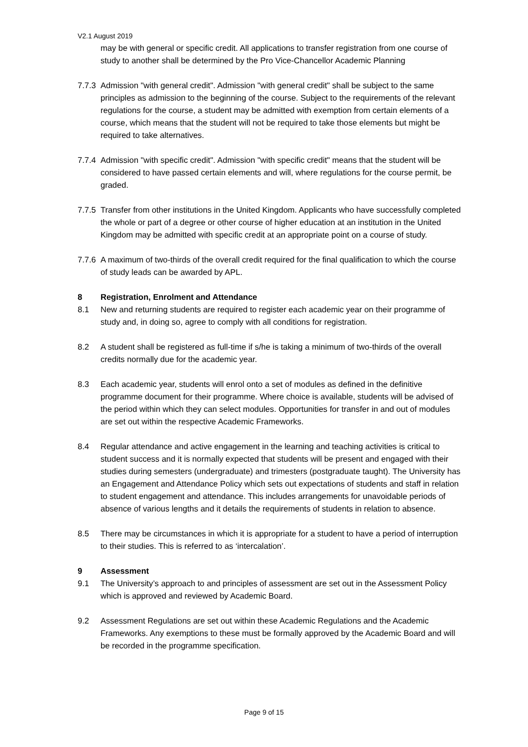V2.1 August 2019
may be with general or specific credit. All applications to transfer registration from one course of study to another shall be determined by the Pro Vice-Chancellor Academic Planning
7.7.3
Admission "with general credit". Admission "with general credit" shall be subject to the same principles as admission to the beginning of the course. Subject to the requirements of the relevant regulations for the course, a student may be admitted with exemption from certain elements of a course, which means that the student will not be required to take those elements but might be required to take alternatives.
7.7.4
Admission "with specific credit". Admission "with specific credit" means that the student will be considered to have passed certain elements and will, where regulations for the course permit, be graded.
7.7.5
Transfer from other institutions in the United Kingdom. Applicants who have successfully completed the whole or part of a degree or other course of higher education at an institution in the United Kingdom may be admitted with specific credit at an appropriate point on a course of study.
7.7.6
A maximum of two-thirds of the overall credit required for the final qualification to which the course of study leads can be awarded by APL.
8 Registration, Enrolment and Attendance
8.1 New and returning students are required to register each academic year on their programme of study and, in doing so, agree to comply with all conditions for registration.
8.2 A student shall be registered as full-time if s/he is taking a minimum of two-thirds of the overall credits normally due for the academic year.
8.3 Each academic year, students will enrol onto a set of modules as defined in the definitive programme document for their programme. Where choice is available, students will be advised of the period within which they can select modules. Opportunities for transfer in and out of modules are set out within the respective Academic Frameworks.
8.4 Regular attendance and active engagement in the learning and teaching activities is critical to student success and it is normally expected that students will be present and engaged with their studies during semesters (undergraduate) and trimesters (postgraduate taught). The University has an Engagement and Attendance Policy which sets out expectations of students and staff in relation to student engagement and attendance. This includes arrangements for unavoidable periods of absence of various lengths and it details the requirements of students in relation to absence.
8.5 There may be circumstances in which it is appropriate for a student to have a period of interruption to their studies. This is referred to as ‘intercalation’.
9 Assessment
9.1 The University’s approach to and principles of assessment are set out in the Assessment Policy which is approved and reviewed by Academic Board.
9.2 Assessment Regulations are set out within these Academic Regulations and the Academic Frameworks. Any exemptions to these must be formally approved by the Academic Board and will be recorded in the programme specification.
Page 9 of 15